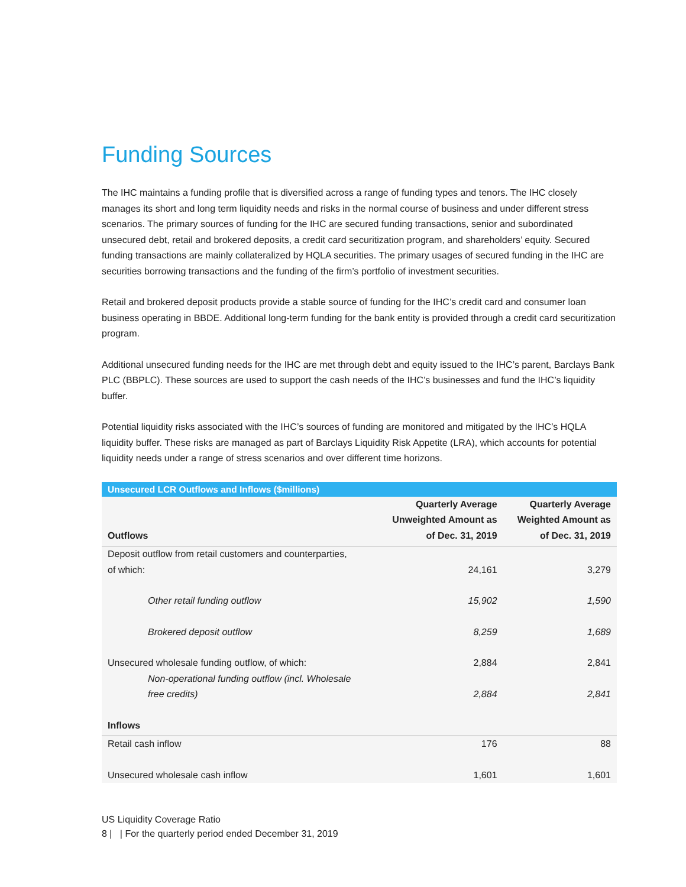Funding Sources
The IHC maintains a funding profile that is diversified across a range of funding types and tenors. The IHC closely manages its short and long term liquidity needs and risks in the normal course of business and under different stress scenarios. The primary sources of funding for the IHC are secured funding transactions, senior and subordinated unsecured debt, retail and brokered deposits, a credit card securitization program, and shareholders’ equity. Secured funding transactions are mainly collateralized by HQLA securities. The primary usages of secured funding in the IHC are securities borrowing transactions and the funding of the firm’s portfolio of investment securities.
Retail and brokered deposit products provide a stable source of funding for the IHC’s credit card and consumer loan business operating in BBDE. Additional long-term funding for the bank entity is provided through a credit card securitization program.
Additional unsecured funding needs for the IHC are met through debt and equity issued to the IHC’s parent, Barclays Bank PLC (BBPLC). These sources are used to support the cash needs of the IHC’s businesses and fund the IHC’s liquidity buffer.
Potential liquidity risks associated with the IHC’s sources of funding are monitored and mitigated by the IHC’s HQLA liquidity buffer. These risks are managed as part of Barclays Liquidity Risk Appetite (LRA), which accounts for potential liquidity needs under a range of stress scenarios and over different time horizons.
| Unsecured LCR Outflows and Inflows ($millions) | | |
| --- | --- | --- |
| Outflows | Quarterly Average Unweighted Amount as of Dec. 31, 2019 | Quarterly Average Weighted Amount as of Dec. 31, 2019 |
| Deposit outflow from retail customers and counterparties, of which: | 24,161 | 3,279 |
| Other retail funding outflow | 15,902 | 1,590 |
| Brokered deposit outflow | 8,259 | 1,689 |
| Unsecured wholesale funding outflow, of which: | 2,884 | 2,841 |
| Non-operational funding outflow (incl. Wholesale free credits) | 2,884 | 2,841 |
| Inflows | | |
| Retail cash inflow | 176 | 88 |
| Unsecured wholesale cash inflow | 1,601 | 1,601 |
US Liquidity Coverage Ratio
8 | | For the quarterly period ended December 31, 2019